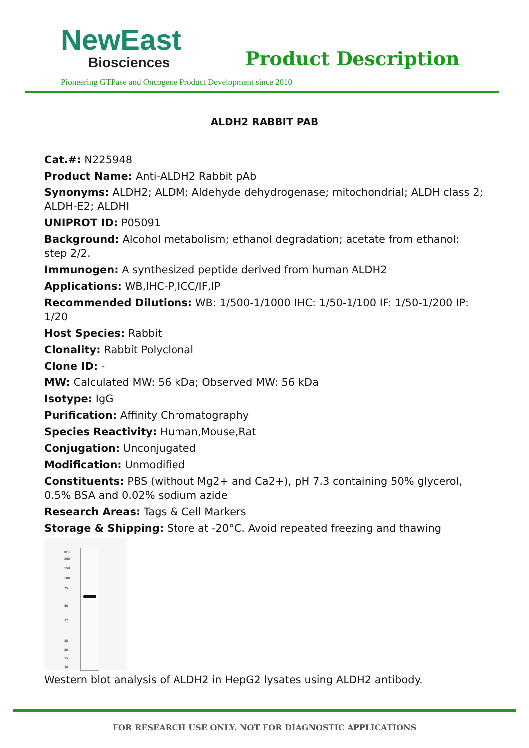NewEast
Biosciences
Product Description
Pioneering GTPase and Oncogene Product Development since 2010
ALDH2 RABBIT PAB
Cat.#: N225948
Product Name: Anti-ALDH2 Rabbit pAb
Synonyms: ALDH2; ALDM; Aldehyde dehydrogenase; mitochondrial; ALDH class 2; ALDH-E2; ALDHI
UNIPROT ID: P05091
Background: Alcohol metabolism; ethanol degradation; acetate from ethanol: step 2/2.
Immunogen: A synthesized peptide derived from human ALDH2
Applications: WB,IHC-P,ICC/IF,IP
Recommended Dilutions: WB: 1/500-1/1000 IHC: 1/50-1/100 IF: 1/50-1/200 IP: 1/20
Host Species: Rabbit
Clonality: Rabbit Polyclonal
Clone ID: -
MW: Calculated MW: 56 kDa; Observed MW: 56 kDa
Isotype: IgG
Purification: Affinity Chromatography
Species Reactivity: Human,Mouse,Rat
Conjugation: Unconjugated
Modification: Unmodified
Constituents: PBS (without Mg2+ and Ca2+), pH 7.3 containing 50% glycerol, 0.5% BSA and 0.02% sodium azide
Research Areas: Tags & Cell Markers
Storage & Shipping: Store at -20°C. Avoid repeated freezing and thawing
KDa
250
150
100
75
50
37
25
20
15
10
Western blot analysis of ALDH2 in HepG2 lysates using ALDH2 antibody.
FOR RESEARCH USE ONLY. NOT FOR DIAGNOSTIC APPLICATIONS